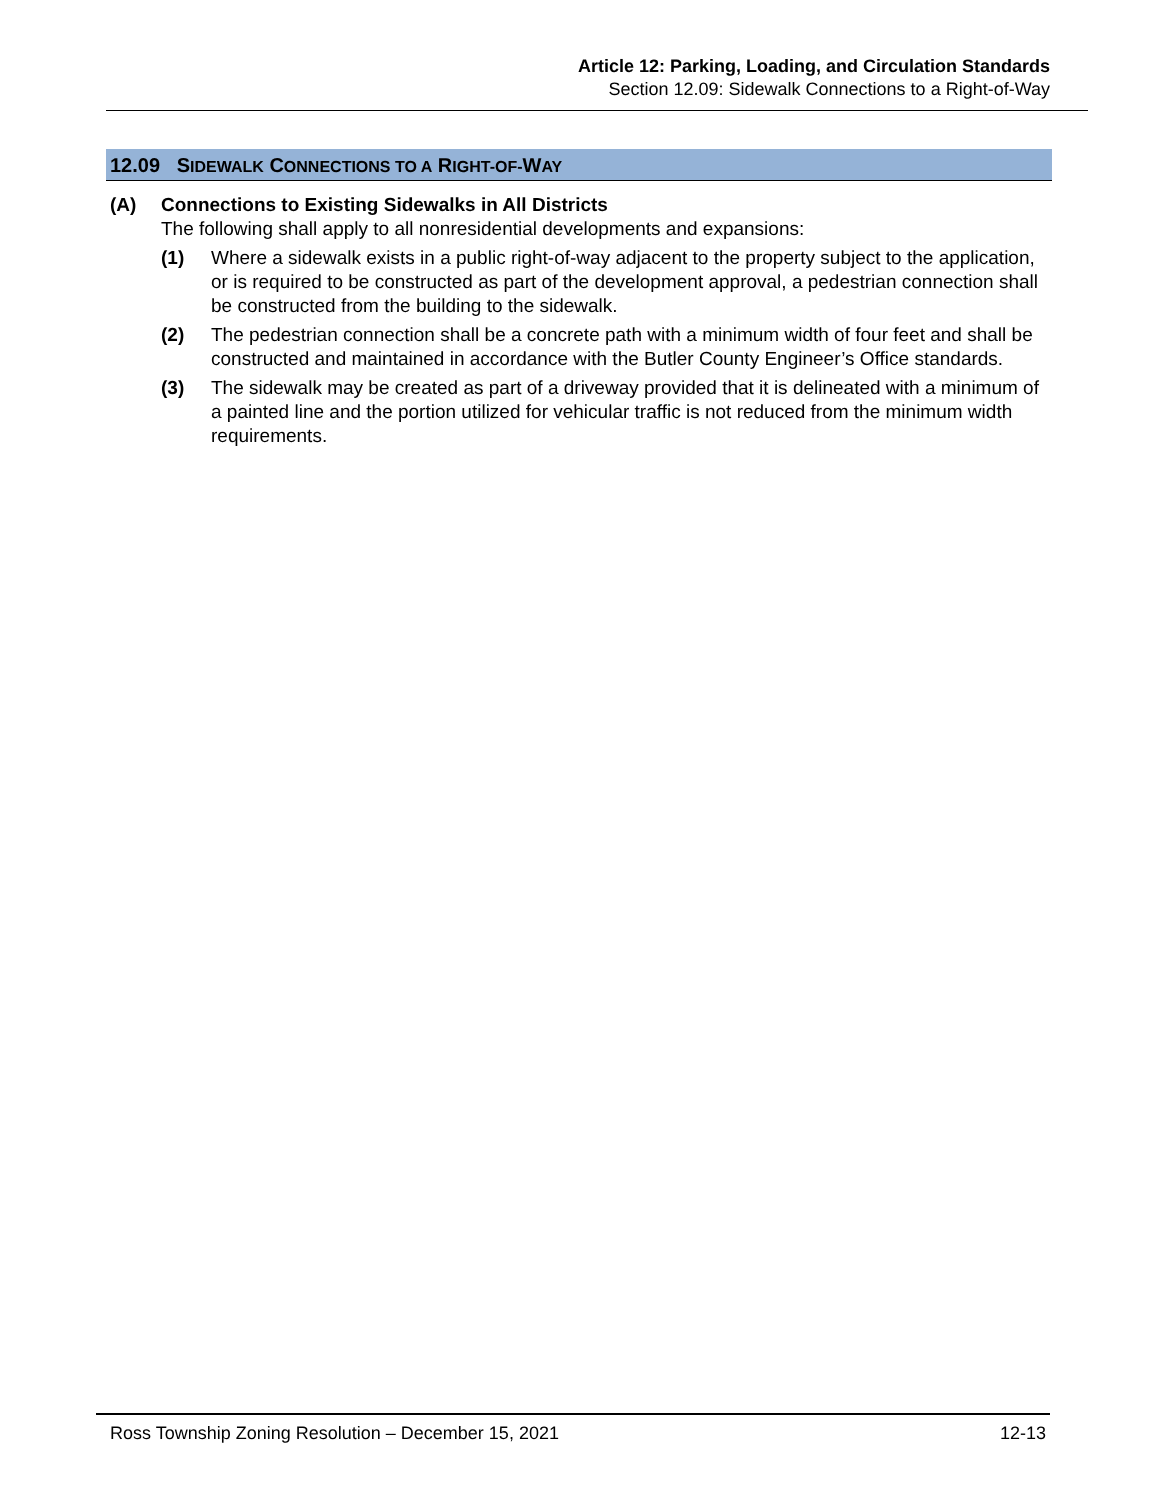Article 12: Parking, Loading, and Circulation Standards
Section 12.09: Sidewalk Connections to a Right-of-Way
12.09 SIDEWALK CONNECTIONS TO A RIGHT-OF-WAY
(A) Connections to Existing Sidewalks in All Districts
The following shall apply to all nonresidential developments and expansions:
(1) Where a sidewalk exists in a public right-of-way adjacent to the property subject to the application, or is required to be constructed as part of the development approval, a pedestrian connection shall be constructed from the building to the sidewalk.
(2) The pedestrian connection shall be a concrete path with a minimum width of four feet and shall be constructed and maintained in accordance with the Butler County Engineer’s Office standards.
(3) The sidewalk may be created as part of a driveway provided that it is delineated with a minimum of a painted line and the portion utilized for vehicular traffic is not reduced from the minimum width requirements.
Ross Township Zoning Resolution – December 15, 2021 12-13